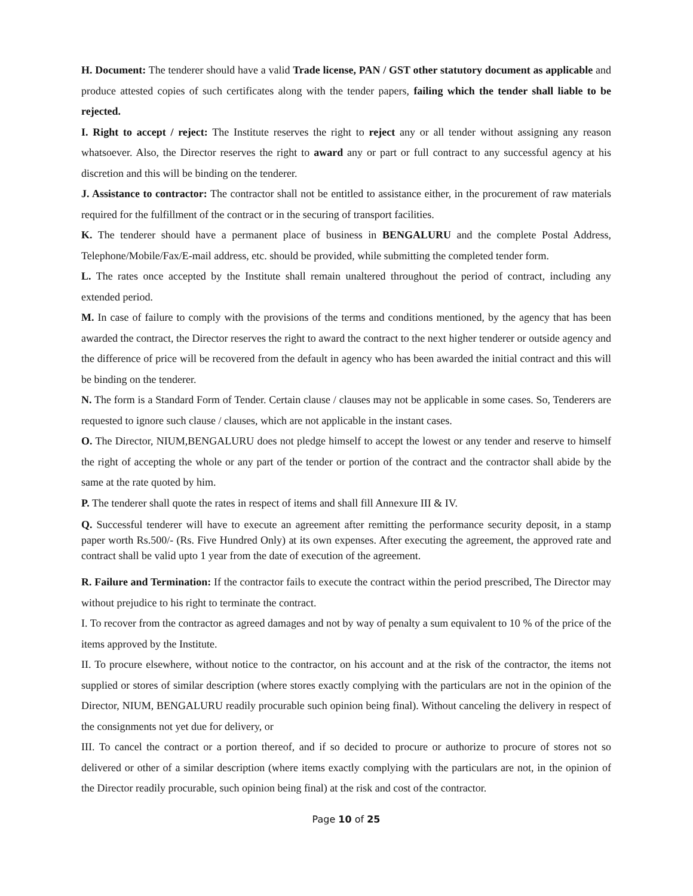H. Document: The tenderer should have a valid Trade license, PAN / GST other statutory document as applicable and produce attested copies of such certificates along with the tender papers, failing which the tender shall liable to be rejected.
I. Right to accept / reject: The Institute reserves the right to reject any or all tender without assigning any reason whatsoever. Also, the Director reserves the right to award any or part or full contract to any successful agency at his discretion and this will be binding on the tenderer.
J. Assistance to contractor: The contractor shall not be entitled to assistance either, in the procurement of raw materials required for the fulfillment of the contract or in the securing of transport facilities.
K. The tenderer should have a permanent place of business in BENGALURU and the complete Postal Address, Telephone/Mobile/Fax/E-mail address, etc. should be provided, while submitting the completed tender form.
L. The rates once accepted by the Institute shall remain unaltered throughout the period of contract, including any extended period.
M. In case of failure to comply with the provisions of the terms and conditions mentioned, by the agency that has been awarded the contract, the Director reserves the right to award the contract to the next higher tenderer or outside agency and the difference of price will be recovered from the default in agency who has been awarded the initial contract and this will be binding on the tenderer.
N. The form is a Standard Form of Tender. Certain clause / clauses may not be applicable in some cases. So, Tenderers are requested to ignore such clause / clauses, which are not applicable in the instant cases.
O. The Director, NIUM,BENGALURU does not pledge himself to accept the lowest or any tender and reserve to himself the right of accepting the whole or any part of the tender or portion of the contract and the contractor shall abide by the same at the rate quoted by him.
P. The tenderer shall quote the rates in respect of items and shall fill Annexure III & IV.
Q. Successful tenderer will have to execute an agreement after remitting the performance security deposit, in a stamp paper worth Rs.500/- (Rs. Five Hundred Only) at its own expenses. After executing the agreement, the approved rate and contract shall be valid upto 1 year from the date of execution of the agreement.
R. Failure and Termination: If the contractor fails to execute the contract within the period prescribed, The Director may without prejudice to his right to terminate the contract.
I. To recover from the contractor as agreed damages and not by way of penalty a sum equivalent to 10 % of the price of the items approved by the Institute.
II. To procure elsewhere, without notice to the contractor, on his account and at the risk of the contractor, the items not supplied or stores of similar description (where stores exactly complying with the particulars are not in the opinion of the Director, NIUM, BENGALURU readily procurable such opinion being final). Without canceling the delivery in respect of the consignments not yet due for delivery, or
III. To cancel the contract or a portion thereof, and if so decided to procure or authorize to procure of stores not so delivered or other of a similar description (where items exactly complying with the particulars are not, in the opinion of the Director readily procurable, such opinion being final) at the risk and cost of the contractor.
Page 10 of 25